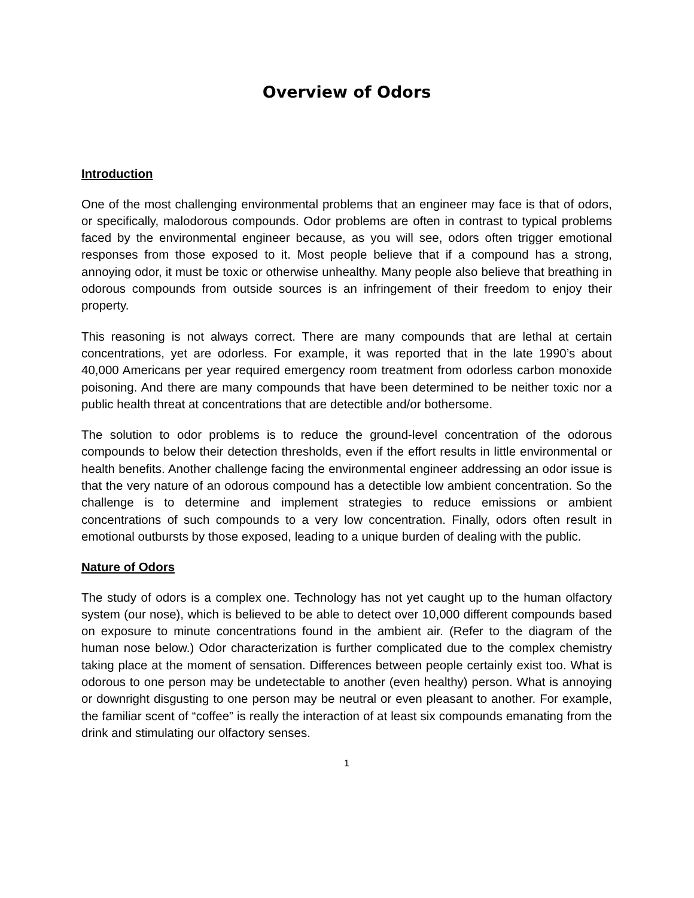Overview of Odors
Introduction
One of the most challenging environmental problems that an engineer may face is that of odors, or specifically, malodorous compounds. Odor problems are often in contrast to typical problems faced by the environmental engineer because, as you will see, odors often trigger emotional responses from those exposed to it. Most people believe that if a compound has a strong, annoying odor, it must be toxic or otherwise unhealthy. Many people also believe that breathing in odorous compounds from outside sources is an infringement of their freedom to enjoy their property.
This reasoning is not always correct. There are many compounds that are lethal at certain concentrations, yet are odorless. For example, it was reported that in the late 1990’s about 40,000 Americans per year required emergency room treatment from odorless carbon monoxide poisoning. And there are many compounds that have been determined to be neither toxic nor a public health threat at concentrations that are detectible and/or bothersome.
The solution to odor problems is to reduce the ground-level concentration of the odorous compounds to below their detection thresholds, even if the effort results in little environmental or health benefits. Another challenge facing the environmental engineer addressing an odor issue is that the very nature of an odorous compound has a detectible low ambient concentration. So the challenge is to determine and implement strategies to reduce emissions or ambient concentrations of such compounds to a very low concentration. Finally, odors often result in emotional outbursts by those exposed, leading to a unique burden of dealing with the public.
Nature of Odors
The study of odors is a complex one. Technology has not yet caught up to the human olfactory system (our nose), which is believed to be able to detect over 10,000 different compounds based on exposure to minute concentrations found in the ambient air. (Refer to the diagram of the human nose below.) Odor characterization is further complicated due to the complex chemistry taking place at the moment of sensation. Differences between people certainly exist too. What is odorous to one person may be undetectable to another (even healthy) person. What is annoying or downright disgusting to one person may be neutral or even pleasant to another. For example, the familiar scent of “coffee” is really the interaction of at least six compounds emanating from the drink and stimulating our olfactory senses.
1